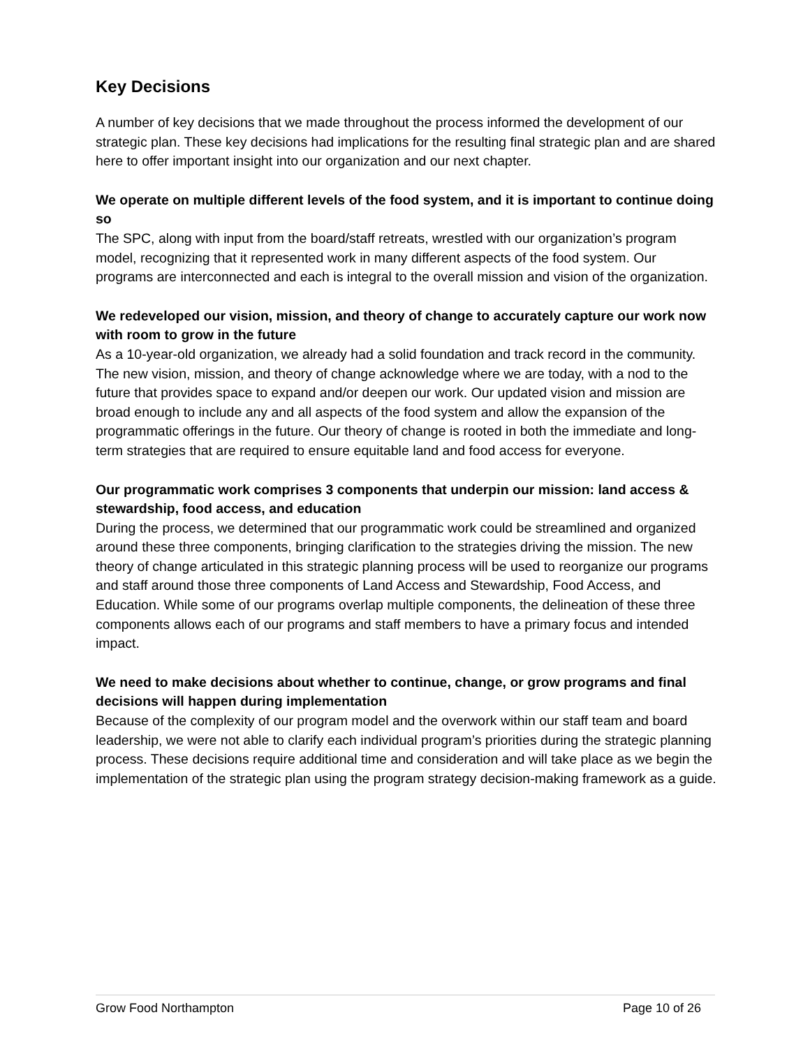Key Decisions
A number of key decisions that we made throughout the process informed the development of our strategic plan. These key decisions had implications for the resulting final strategic plan and are shared here to offer important insight into our organization and our next chapter.
We operate on multiple different levels of the food system, and it is important to continue doing so
The SPC, along with input from the board/staff retreats, wrestled with our organization’s program model, recognizing that it represented work in many different aspects of the food system. Our programs are interconnected and each is integral to the overall mission and vision of the organization.
We redeveloped our vision, mission, and theory of change to accurately capture our work now with room to grow in the future
As a 10-year-old organization, we already had a solid foundation and track record in the community. The new vision, mission, and theory of change acknowledge where we are today, with a nod to the future that provides space to expand and/or deepen our work. Our updated vision and mission are broad enough to include any and all aspects of the food system and allow the expansion of the programmatic offerings in the future. Our theory of change is rooted in both the immediate and long-term strategies that are required to ensure equitable land and food access for everyone.
Our programmatic work comprises 3 components that underpin our mission: land access & stewardship, food access, and education
During the process, we determined that our programmatic work could be streamlined and organized around these three components, bringing clarification to the strategies driving the mission. The new theory of change articulated in this strategic planning process will be used to reorganize our programs and staff around those three components of Land Access and Stewardship, Food Access, and Education. While some of our programs overlap multiple components, the delineation of these three components allows each of our programs and staff members to have a primary focus and intended impact.
We need to make decisions about whether to continue, change, or grow programs and final decisions will happen during implementation
Because of the complexity of our program model and the overwork within our staff team and board leadership, we were not able to clarify each individual program’s priorities during the strategic planning process. These decisions require additional time and consideration and will take place as we begin the implementation of the strategic plan using the program strategy decision-making framework as a guide.
Grow Food Northampton Page 10 of 26